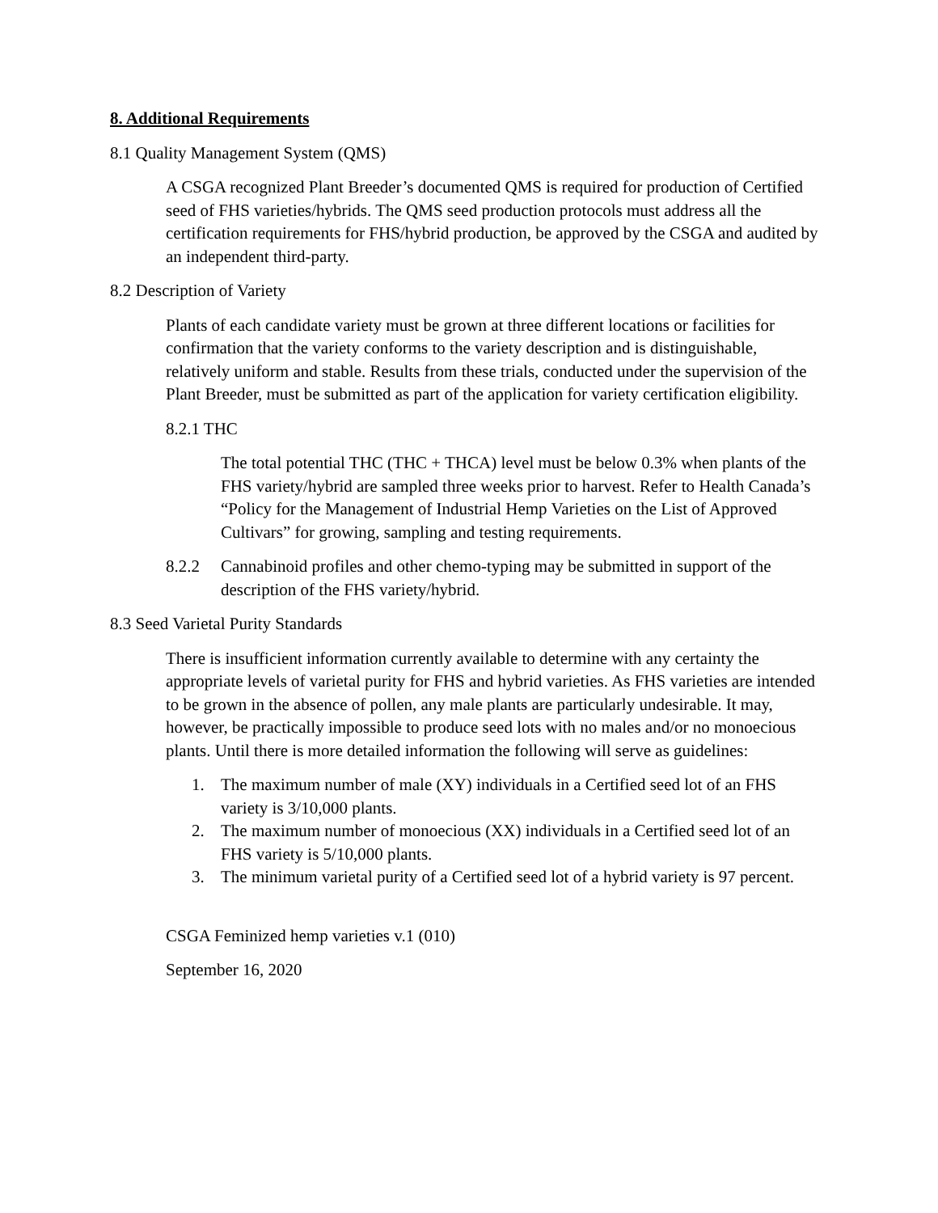8. Additional Requirements
8.1 Quality Management System (QMS)
A CSGA recognized Plant Breeder’s documented QMS is required for production of Certified seed of FHS varieties/hybrids. The QMS seed production protocols must address all the certification requirements for FHS/hybrid production, be approved by the CSGA and audited by an independent third-party.
8.2 Description of Variety
Plants of each candidate variety must be grown at three different locations or facilities for confirmation that the variety conforms to the variety description and is distinguishable, relatively uniform and stable. Results from these trials, conducted under the supervision of the Plant Breeder, must be submitted as part of the application for variety certification eligibility.
8.2.1 THC
The total potential THC (THC + THCA) level must be below 0.3% when plants of the FHS variety/hybrid are sampled three weeks prior to harvest. Refer to Health Canada’s “Policy for the Management of Industrial Hemp Varieties on the List of Approved Cultivars” for growing, sampling and testing requirements.
8.2.2 Cannabinoid profiles and other chemo-typing may be submitted in support of the description of the FHS variety/hybrid.
8.3 Seed Varietal Purity Standards
There is insufficient information currently available to determine with any certainty the appropriate levels of varietal purity for FHS and hybrid varieties. As FHS varieties are intended to be grown in the absence of pollen, any male plants are particularly undesirable. It may, however, be practically impossible to produce seed lots with no males and/or no monoecious plants. Until there is more detailed information the following will serve as guidelines:
1. The maximum number of male (XY) individuals in a Certified seed lot of an FHS variety is 3/10,000 plants.
2. The maximum number of monoecious (XX) individuals in a Certified seed lot of an FHS variety is 5/10,000 plants.
3. The minimum varietal purity of a Certified seed lot of a hybrid variety is 97 percent.
CSGA Feminized hemp varieties v.1 (010)
September 16, 2020